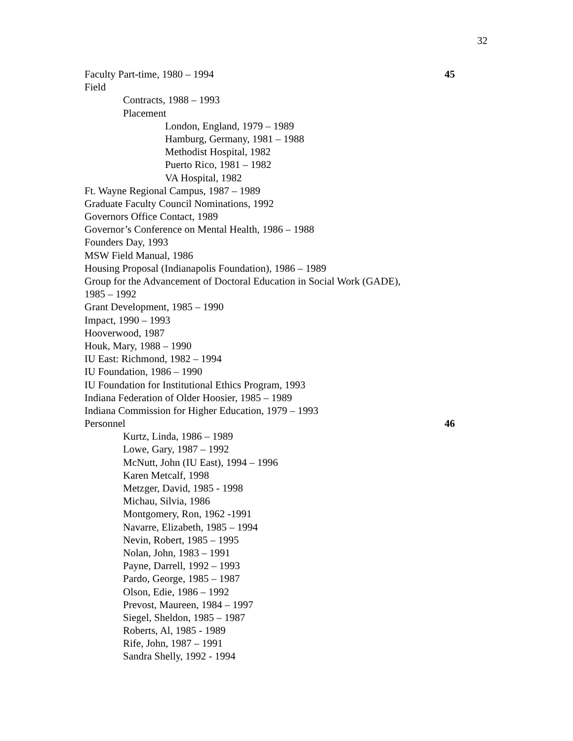32
Faculty Part-time, 1980 – 1994 45
Field
Contracts, 1988 – 1993
Placement
London, England, 1979 – 1989
Hamburg, Germany, 1981 – 1988
Methodist Hospital, 1982
Puerto Rico, 1981 – 1982
VA Hospital, 1982
Ft. Wayne Regional Campus, 1987 – 1989
Graduate Faculty Council Nominations, 1992
Governors Office Contact, 1989
Governor’s Conference on Mental Health, 1986 – 1988
Founders Day, 1993
MSW Field Manual, 1986
Housing Proposal (Indianapolis Foundation), 1986 – 1989
Group for the Advancement of Doctoral Education in Social Work (GADE),
1985 – 1992
Grant Development, 1985 – 1990
Impact, 1990 – 1993
Hooverwood, 1987
Houk, Mary, 1988 – 1990
IU East: Richmond, 1982 – 1994
IU Foundation, 1986 – 1990
IU Foundation for Institutional Ethics Program, 1993
Indiana Federation of Older Hoosier, 1985 – 1989
Indiana Commission for Higher Education, 1979 – 1993
Personnel 46
Kurtz, Linda, 1986 – 1989
Lowe, Gary, 1987 – 1992
McNutt, John (IU East), 1994 – 1996
Karen Metcalf, 1998
Metzger, David, 1985 - 1998
Michau, Silvia, 1986
Montgomery, Ron, 1962 -1991
Navarre, Elizabeth, 1985 – 1994
Nevin, Robert, 1985 – 1995
Nolan, John, 1983 – 1991
Payne, Darrell, 1992 – 1993
Pardo, George, 1985 – 1987
Olson, Edie, 1986 – 1992
Prevost, Maureen, 1984 – 1997
Siegel, Sheldon, 1985 – 1987
Roberts, Al, 1985 - 1989
Rife, John, 1987 – 1991
Sandra Shelly, 1992 - 1994